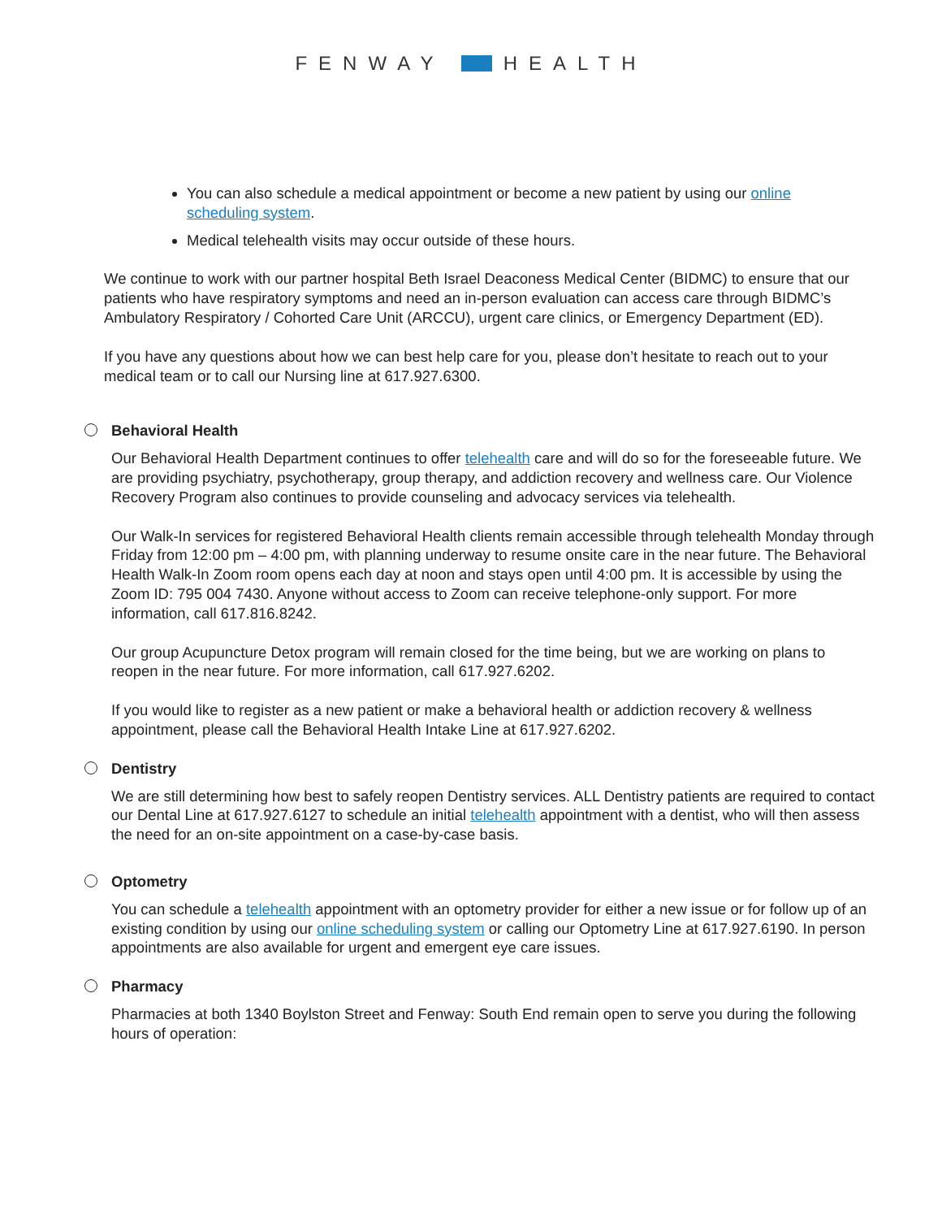FENWAY HEALTH
You can also schedule a medical appointment or become a new patient by using our online scheduling system.
Medical telehealth visits may occur outside of these hours.
We continue to work with our partner hospital Beth Israel Deaconess Medical Center (BIDMC) to ensure that our patients who have respiratory symptoms and need an in-person evaluation can access care through BIDMC’s Ambulatory Respiratory / Cohorted Care Unit (ARCCU), urgent care clinics, or Emergency Department (ED).
If you have any questions about how we can best help care for you, please don’t hesitate to reach out to your medical team or to call our Nursing line at 617.927.6300.
Behavioral Health
Our Behavioral Health Department continues to offer telehealth care and will do so for the foresee­able future. We are providing psychiatry, psychotherapy, group therapy, and addiction recovery and wellness care. Our Violence Recovery Program also continues to provide counseling and advocacy services via telehealth.
Our Walk-In services for registered Behavioral Health clients remain accessible through telehealth Monday through Friday from 12:00 pm – 4:00 pm, with planning underway to resume onsite care in the near future. The Behavioral Health Walk-In Zoom room opens each day at noon and stays open until 4:00 pm. It is accessible by using the Zoom ID: 795 004 7430. Anyone without access to Zoom can receive telephone-only support. For more information, call 617.816.8242.
Our group Acupuncture Detox program will remain closed for the time being, but we are working on plans to reopen in the near future. For more information, call 617.927.6202.
If you would like to register as a new patient or make a behavioral health or addiction recovery & wellness appointment, please call the Behavioral Health Intake Line at 617.927.6202.
Dentistry
We are still determining how best to safely reopen Dentistry services. ALL Dentistry patients are required to contact our Dental Line at 617.927.6127 to schedule an initial telehealth appointment with a dentist, who will then assess the need for an on-site appointment on a case-by-case basis.
Optometry
You can schedule a telehealth appointment with an optometry provider for either a new issue or for follow up of an existing condition by using our online scheduling system or calling our Optometry Line at 617.927.6190. In person appointments are also available for urgent and emergent eye care issues.
Pharmacy
Pharmacies at both 1340 Boylston Street and Fenway: South End remain open to serve you during the following hours of operation: